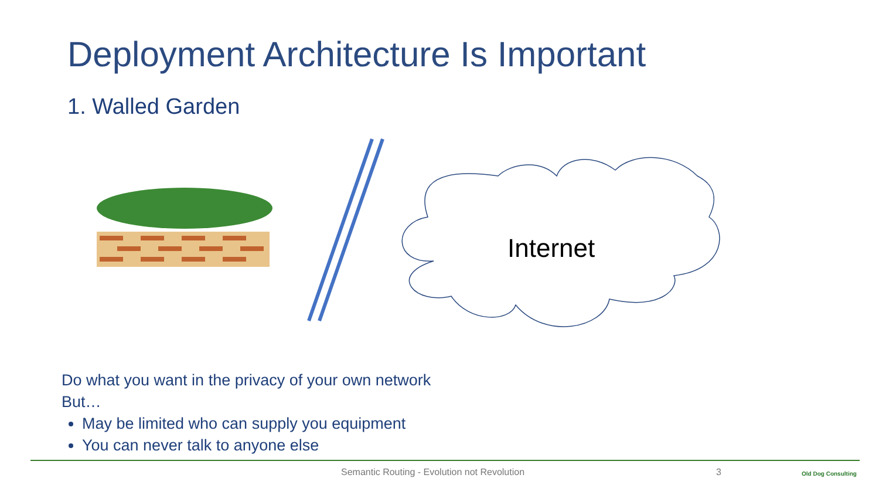Deployment Architecture Is Important
1. Walled Garden
Internet
Do what you want in the privacy of your own network
But…
May be limited who can supply you equipment
You can never talk to anyone else
Semantic Routing - Evolution not Revolution
3 Old Dog Consulting